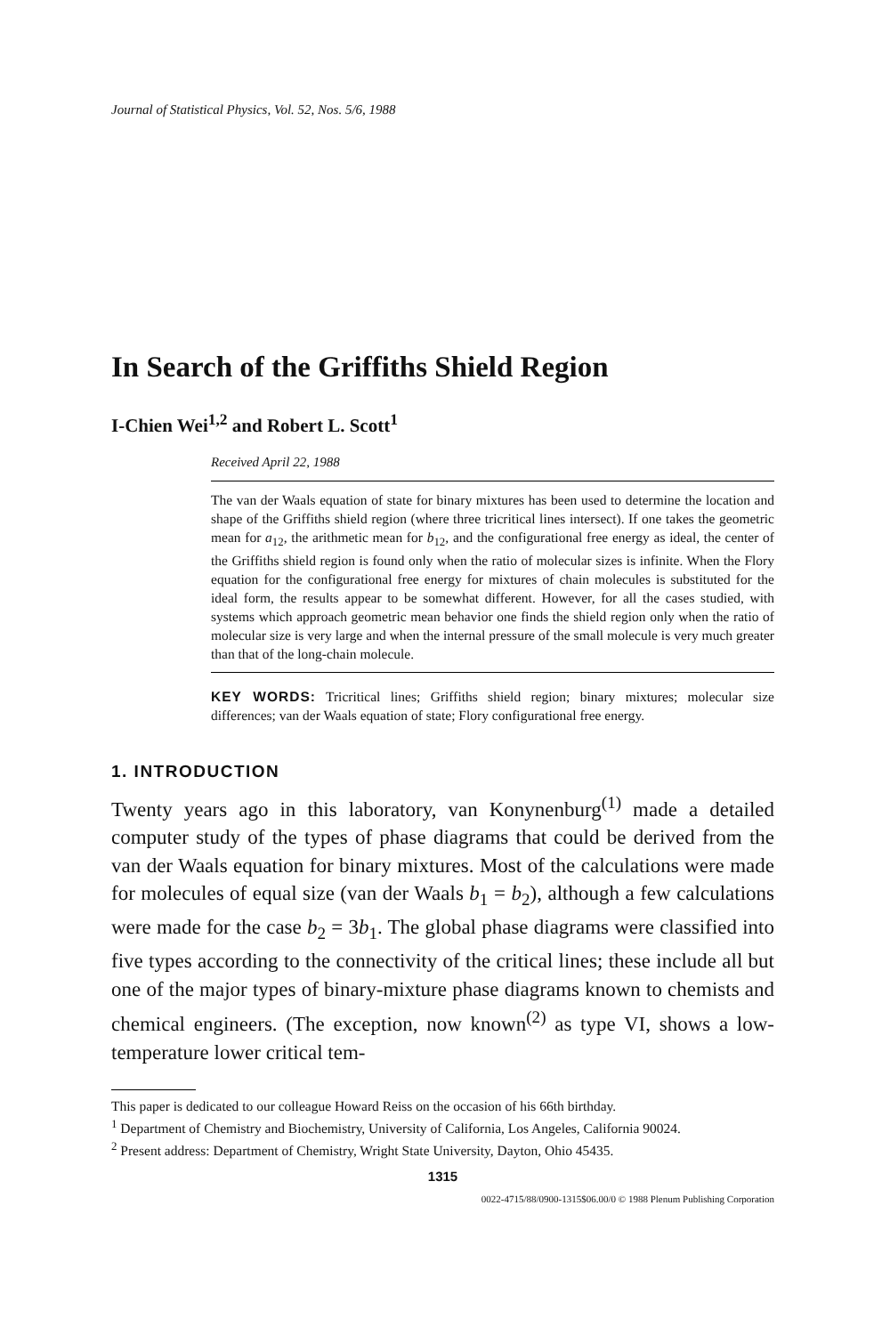Journal of Statistical Physics, Vol. 52, Nos. 5/6, 1988
In Search of the Griffiths Shield Region
I-Chien Wei<sup>1,2</sup> and Robert L. Scott<sup>1</sup>
Received April 22, 1988
The van der Waals equation of state for binary mixtures has been used to determine the location and shape of the Griffiths shield region (where three tricritical lines intersect). If one takes the geometric mean for a<sub>12</sub>, the arithmetic mean for b<sub>12</sub>, and the configurational free energy as ideal, the center of the Griffiths shield region is found only when the ratio of molecular sizes is infinite. When the Flory equation for the configurational free energy for mixtures of chain molecules is substituted for the ideal form, the results appear to be somewhat different. However, for all the cases studied, with systems which approach geometric mean behavior one finds the shield region only when the ratio of molecular size is very large and when the internal pressure of the small molecule is very much greater than that of the long-chain molecule.
KEY WORDS: Tricritical lines; Griffiths shield region; binary mixtures; molecular size differences; van der Waals equation of state; Flory configurational free energy.
1. INTRODUCTION
Twenty years ago in this laboratory, van Konynenburg<sup>(1)</sup> made a detailed computer study of the types of phase diagrams that could be derived from the van der Waals equation for binary mixtures. Most of the calculations were made for molecules of equal size (van der Waals b<sub>1</sub> = b<sub>2</sub>), although a few calculations were made for the case b<sub>2</sub> = 3b<sub>1</sub>. The global phase diagrams were classified into five types according to the connectivity of the critical lines; these include all but one of the major types of binary-mixture phase diagrams known to chemists and chemical engineers. (The exception, now known<sup>(2)</sup> as type VI, shows a low-temperature lower critical tem-
This paper is dedicated to our colleague Howard Reiss on the occasion of his 66th birthday.
<sup>1</sup> Department of Chemistry and Biochemistry, University of California, Los Angeles, California 90024.
<sup>2</sup> Present address: Department of Chemistry, Wright State University, Dayton, Ohio 45435.
1315
0022-4715/88/0900-1315$06.00/0 © 1988 Plenum Publishing Corporation